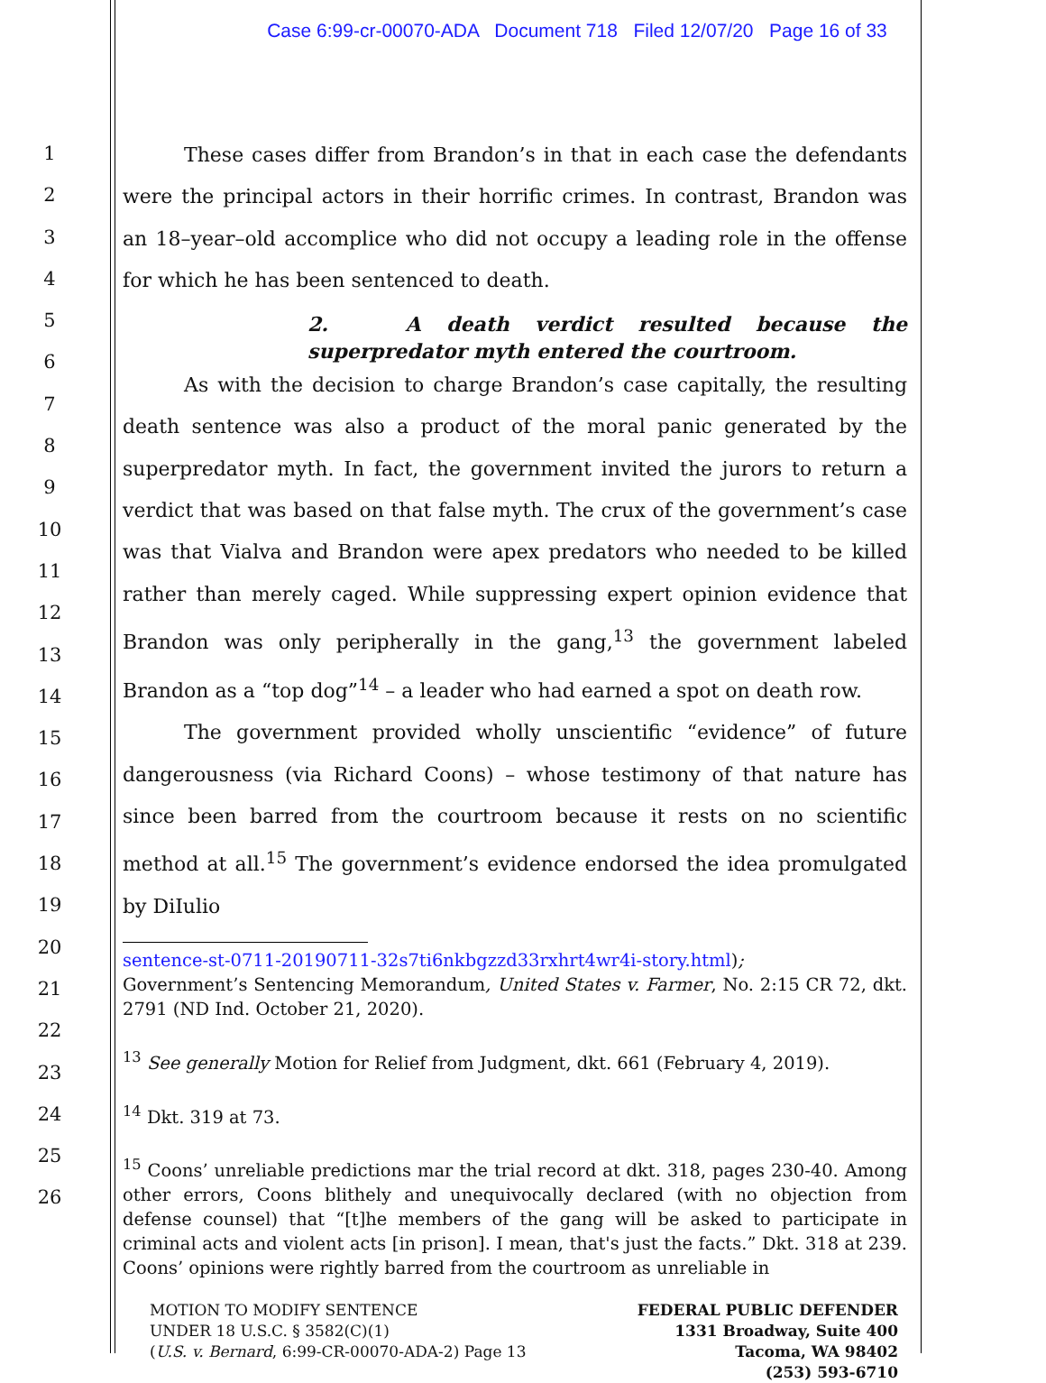Case 6:99-cr-00070-ADA Document 718 Filed 12/07/20 Page 16 of 33
1
2
3
4
5
6
7
8
9
10
11
12
13
14
15
16
17
18
19
20
21
22
23
24
25
26
These cases differ from Brandon’s in that in each case the defendants were the principal actors in their horrific crimes. In contrast, Brandon was an 18–year–old accomplice who did not occupy a leading role in the offense for which he has been sentenced to death.
2. A death verdict resulted because the superpredator myth entered the courtroom.
As with the decision to charge Brandon’s case capitally, the resulting death sentence was also a product of the moral panic generated by the superpredator myth. In fact, the government invited the jurors to return a verdict that was based on that false myth. The crux of the government’s case was that Vialva and Brandon were apex predators who needed to be killed rather than merely caged. While suppressing expert opinion evidence that Brandon was only peripherally in the gang,<sup>13</sup> the government labeled Brandon as a “top dog”<sup>14</sup> – a leader who had earned a spot on death row.
The government provided wholly unscientific “evidence” of future dangerousness (via Richard Coons) – whose testimony of that nature has since been barred from the courtroom because it rests on no scientific method at all.<sup>15</sup> The government’s evidence endorsed the idea promulgated by DiIulio
sentence-st-0711-20190711-32s7ti6nkbgzzd33rxhrt4wr4i-story.html);
Government’s Sentencing Memorandum, United States v. Farmer, No. 2:15 CR 72, dkt. 2791 (ND Ind. October 21, 2020).
<sup>13</sup> See generally Motion for Relief from Judgment, dkt. 661 (February 4, 2019).
<sup>14</sup> Dkt. 319 at 73.
<sup>15</sup> Coons’ unreliable predictions mar the trial record at dkt. 318, pages 230-40. Among other errors, Coons blithely and unequivocally declared (with no objection from defense counsel) that “[t]he members of the gang will be asked to participate in criminal acts and violent acts [in prison]. I mean, that's just the facts.” Dkt. 318 at 239. Coons’ opinions were rightly barred from the courtroom as unreliable in
MOTION TO MODIFY SENTENCE
UNDER 18 U.S.C. § 3582(C)(1)
(U.S. v. Bernard, 6:99-CR-00070-ADA-2) Page 13
FEDERAL PUBLIC DEFENDER
1331 Broadway, Suite 400
Tacoma, WA 98402
(253) 593-6710